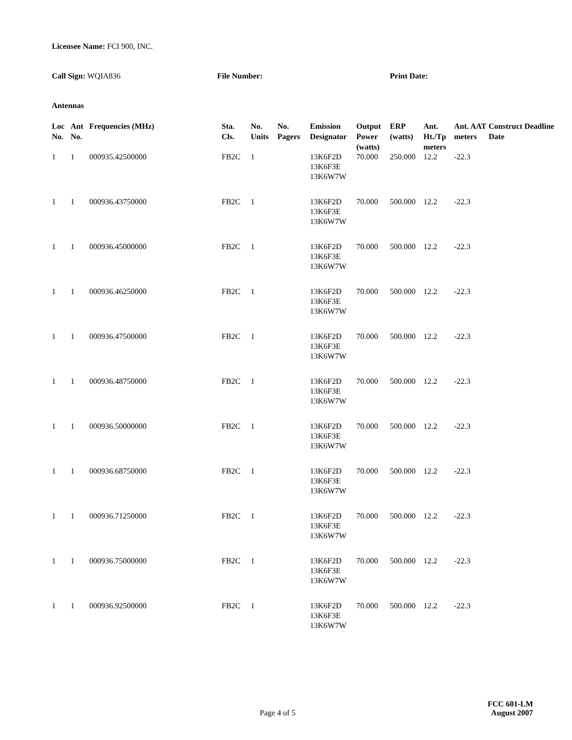Licensee Name: FCI 900, INC.
Call Sign: WQIA836 File Number: Print Date:
Antennas
| Loc No. | Ant No. | Frequencies (MHz) | Sta. Cls. | No. Units | No. Pagers | Emission Designator | Output Power (watts) | ERP (watts) | Ant. Ht./Tp meters | Ant. AAT meters | Construct Deadline Date |
| --- | --- | --- | --- | --- | --- | --- | --- | --- | --- | --- | --- |
| 1 | 1 | 000935.42500000 | FB2C | 1 | | 13K6F2D 13K6F3E 13K6W7W | 70.000 | 250.000 | 12.2 | -22.3 | |
| 1 | 1 | 000936.43750000 | FB2C | 1 | | 13K6F2D 13K6F3E 13K6W7W | 70.000 | 500.000 | 12.2 | -22.3 | |
| 1 | 1 | 000936.45000000 | FB2C | 1 | | 13K6F2D 13K6F3E 13K6W7W | 70.000 | 500.000 | 12.2 | -22.3 | |
| 1 | 1 | 000936.46250000 | FB2C | 1 | | 13K6F2D 13K6F3E 13K6W7W | 70.000 | 500.000 | 12.2 | -22.3 | |
| 1 | 1 | 000936.47500000 | FB2C | 1 | | 13K6F2D 13K6F3E 13K6W7W | 70.000 | 500.000 | 12.2 | -22.3 | |
| 1 | 1 | 000936.48750000 | FB2C | 1 | | 13K6F2D 13K6F3E 13K6W7W | 70.000 | 500.000 | 12.2 | -22.3 | |
| 1 | 1 | 000936.50000000 | FB2C | 1 | | 13K6F2D 13K6F3E 13K6W7W | 70.000 | 500.000 | 12.2 | -22.3 | |
| 1 | 1 | 000936.68750000 | FB2C | 1 | | 13K6F2D 13K6F3E 13K6W7W | 70.000 | 500.000 | 12.2 | -22.3 | |
| 1 | 1 | 000936.71250000 | FB2C | 1 | | 13K6F2D 13K6F3E 13K6W7W | 70.000 | 500.000 | 12.2 | -22.3 | |
| 1 | 1 | 000936.75000000 | FB2C | 1 | | 13K6F2D 13K6F3E 13K6W7W | 70.000 | 500.000 | 12.2 | -22.3 | |
| 1 | 1 | 000936.92500000 | FB2C | 1 | | 13K6F2D 13K6F3E 13K6W7W | 70.000 | 500.000 | 12.2 | -22.3 | |
FCC 601-LM
Page 4 of 5 August 2007